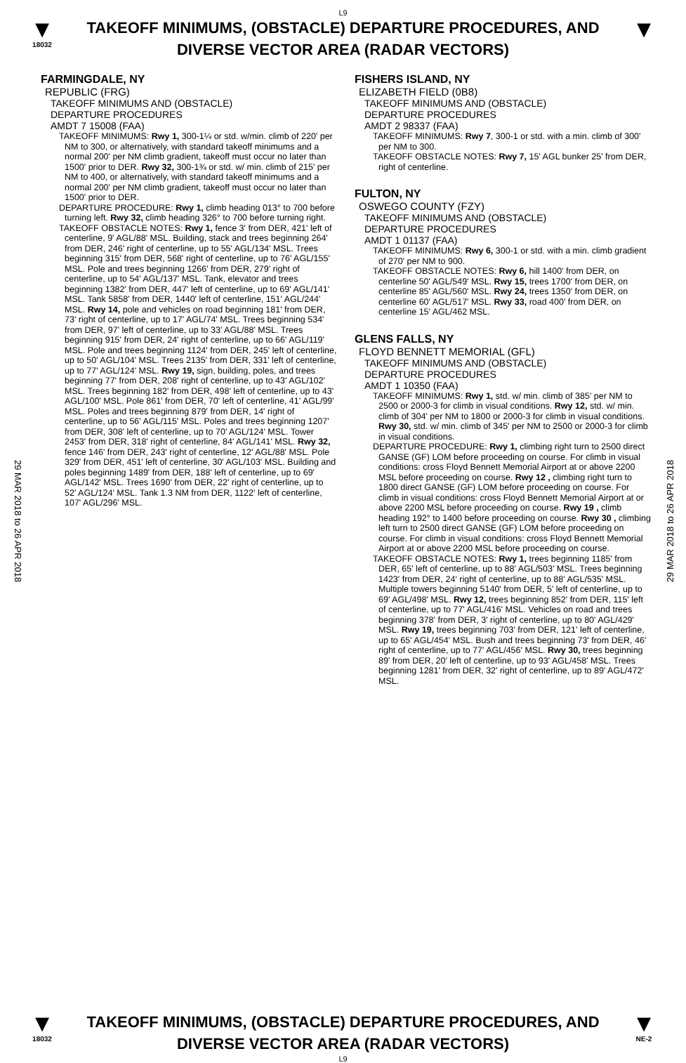L9
▼
18032
TAKEOFF MINIMUMS, (OBSTACLE) DEPARTURE PROCEDURES, AND
DIVERSE VECTOR AREA (RADAR VECTORS)
▼
29 MAR 2018 to 26 APR 2018
29 MAR 2018 to 26 APR 2018
FARMINGDALE, NY
REPUBLIC (FRG)
TAKEOFF MINIMUMS AND (OBSTACLE)
DEPARTURE PROCEDURES
AMDT 7 15008 (FAA)
TAKEOFF MINIMUMS: Rwy 1, 300-1¼ or std. w/min. climb of 220' per NM to 300, or alternatively, with standard takeoff minimums and a normal 200' per NM climb gradient, takeoff must occur no later than 1500' prior to DER. Rwy 32, 300-1¾ or std. w/ min. climb of 215' per NM to 400, or alternatively, with standard takeoff minimums and a normal 200' per NM climb gradient, takeoff must occur no later than 1500' prior to DER.
DEPARTURE PROCEDURE: Rwy 1, climb heading 013° to 700 before turning left. Rwy 32, climb heading 326° to 700 before turning right.
TAKEOFF OBSTACLE NOTES: Rwy 1, fence 3' from DER, 421' left of centerline, 9' AGL/88' MSL. Building, stack and trees beginning 264' from DER, 246' right of centerline, up to 55' AGL/134' MSL. Trees beginning 315' from DER, 568' right of centerline, up to 76' AGL/155' MSL. Pole and trees beginning 1266' from DER, 279' right of centerline, up to 54' AGL/137' MSL. Tank, elevator and trees beginning 1382' from DER, 447' left of centerline, up to 69' AGL/141' MSL. Tank 5858' from DER, 1440' left of centerline, 151' AGL/244' MSL. Rwy 14, pole and vehicles on road beginning 181' from DER, 73' right of centerline, up to 17' AGL/74' MSL. Trees beginning 534' from DER, 97' left of centerline, up to 33' AGL/88' MSL. Trees beginning 915' from DER, 24' right of centerline, up to 66' AGL/119' MSL. Pole and trees beginning 1124' from DER, 245' left of centerline, up to 50' AGL/104' MSL. Trees 2135' from DER, 331' left of centerline, up to 77' AGL/124' MSL. Rwy 19, sign, building, poles, and trees beginning 77' from DER, 208' right of centerline, up to 43' AGL/102' MSL. Trees beginning 182' from DER, 498' left of centerline, up to 43' AGL/100' MSL. Pole 861' from DER, 70' left of centerline, 41' AGL/99' MSL. Poles and trees beginning 879' from DER, 14' right of centerline, up to 56' AGL/115' MSL. Poles and trees beginning 1207' from DER, 308' left of centerline, up to 70' AGL/124' MSL. Tower 2453' from DER, 318' right of centerline, 84' AGL/141' MSL. Rwy 32, fence 146' from DER, 243' right of centerline, 12' AGL/88' MSL. Pole 329' from DER, 451' left of centerline, 30' AGL/103' MSL. Building and poles beginning 1489' from DER, 188' left of centerline, up to 69' AGL/142' MSL. Trees 1690' from DER, 22' right of centerline, up to 52' AGL/124' MSL. Tank 1.3 NM from DER, 1122' left of centerline, 107' AGL/296' MSL.
FISHERS ISLAND, NY
ELIZABETH FIELD (0B8)
TAKEOFF MINIMUMS AND (OBSTACLE)
DEPARTURE PROCEDURES
AMDT 2 98337 (FAA)
TAKEOFF MINIMUMS: Rwy 7, 300-1 or std. with a min. climb of 300' per NM to 300.
TAKEOFF OBSTACLE NOTES: Rwy 7, 15' AGL bunker 25' from DER, right of centerline.
FULTON, NY
OSWEGO COUNTY (FZY)
TAKEOFF MINIMUMS AND (OBSTACLE)
DEPARTURE PROCEDURES
AMDT 1 01137 (FAA)
TAKEOFF MINIMUMS: Rwy 6, 300-1 or std. with a min. climb gradient of 270' per NM to 900.
TAKEOFF OBSTACLE NOTES: Rwy 6, hill 1400' from DER, on centerline 50' AGL/549' MSL. Rwy 15, trees 1700' from DER, on centerline 85' AGL/560' MSL. Rwy 24, trees 1350' from DER, on centerline 60' AGL/517' MSL. Rwy 33, road 400' from DER, on centerline 15' AGL/462 MSL.
GLENS FALLS, NY
FLOYD BENNETT MEMORIAL (GFL)
TAKEOFF MINIMUMS AND (OBSTACLE)
DEPARTURE PROCEDURES
AMDT 1 10350 (FAA)
TAKEOFF MINIMUMS: Rwy 1, std. w/ min. climb of 385' per NM to 2500 or 2000-3 for climb in visual conditions. Rwy 12, std. w/ min. climb of 304' per NM to 1800 or 2000-3 for climb in visual conditions. Rwy 30, std. w/ min. climb of 345' per NM to 2500 or 2000-3 for climb in visual conditions.
DEPARTURE PROCEDURE: Rwy 1, climbing right turn to 2500 direct GANSE (GF) LOM before proceeding on course. For climb in visual conditions: cross Floyd Bennett Memorial Airport at or above 2200 MSL before proceeding on course. Rwy 12 , climbing right turn to 1800 direct GANSE (GF) LOM before proceeding on course. For climb in visual conditions: cross Floyd Bennett Memorial Airport at or above 2200 MSL before proceeding on course. Rwy 19 , climb heading 192° to 1400 before proceeding on course. Rwy 30 , climbing left turn to 2500 direct GANSE (GF) LOM before proceeding on course. For climb in visual conditions: cross Floyd Bennett Memorial Airport at or above 2200 MSL before proceeding on course.
TAKEOFF OBSTACLE NOTES: Rwy 1, trees beginning 1185' from DER, 65' left of centerline, up to 88' AGL/503' MSL. Trees beginning 1423' from DER, 24' right of centerline, up to 88' AGL/535' MSL. Multiple towers beginning 5140' from DER, 5' left of centerline, up to 69' AGL/498' MSL. Rwy 12, trees beginning 852' from DER, 115' left of centerline, up to 77' AGL/416' MSL. Vehicles on road and trees beginning 378' from DER, 3' right of centerline, up to 80' AGL/429' MSL. Rwy 19, trees beginning 703' from DER, 121' left of centerline, up to 65' AGL/454' MSL. Bush and trees beginning 73' from DER, 46' right of centerline, up to 77' AGL/456' MSL. Rwy 30, trees beginning 89' from DER, 20' left of centerline, up to 93' AGL/458' MSL. Trees beginning 1281' from DER, 32' right of centerline, up to 89' AGL/472' MSL.
▼
18032
TAKEOFF MINIMUMS, (OBSTACLE) DEPARTURE PROCEDURES, AND
DIVERSE VECTOR AREA (RADAR VECTORS)
▼
NE-2
L9